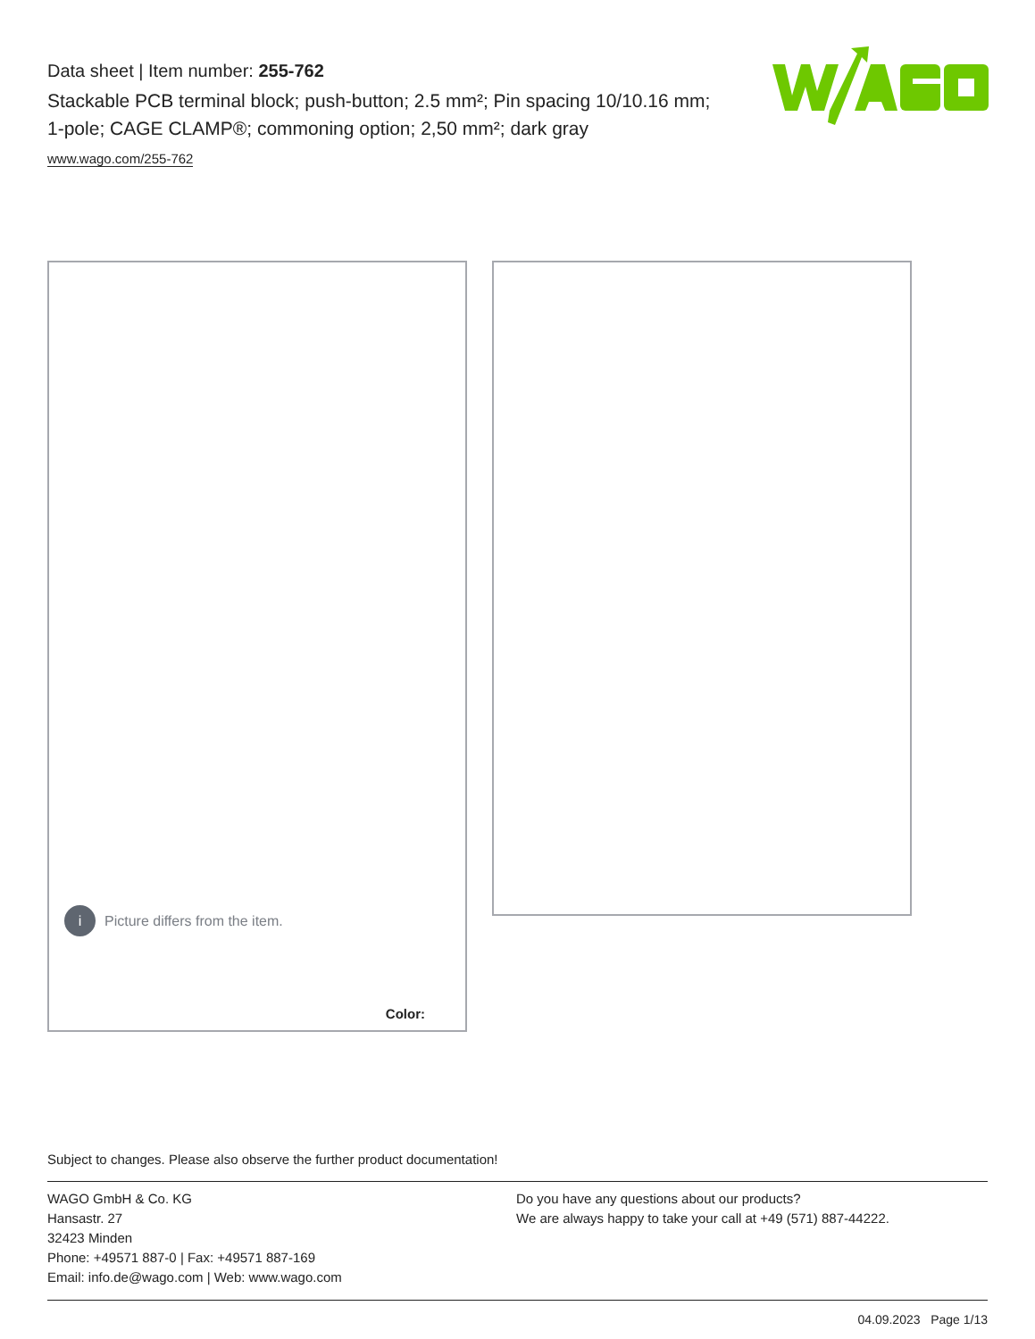Data sheet | Item number: 255-762
Stackable PCB terminal block; push-button; 2.5 mm²; Pin spacing 10/10.16 mm; 1-pole; CAGE CLAMP®; commoning option; 2,50 mm²; dark gray
www.wago.com/255-762
i Picture differs from the item.
Color:
Subject to changes. Please also observe the further product documentation!
WAGO GmbH & Co. KG
Hansastr. 27
32423 Minden
Phone: +49571 887-0 | Fax: +49571 887-169
Email: info.de@wago.com | Web: www.wago.com
Do you have any questions about our products?
We are always happy to take your call at +49 (571) 887-44222.
04.09.2023 Page 1/13